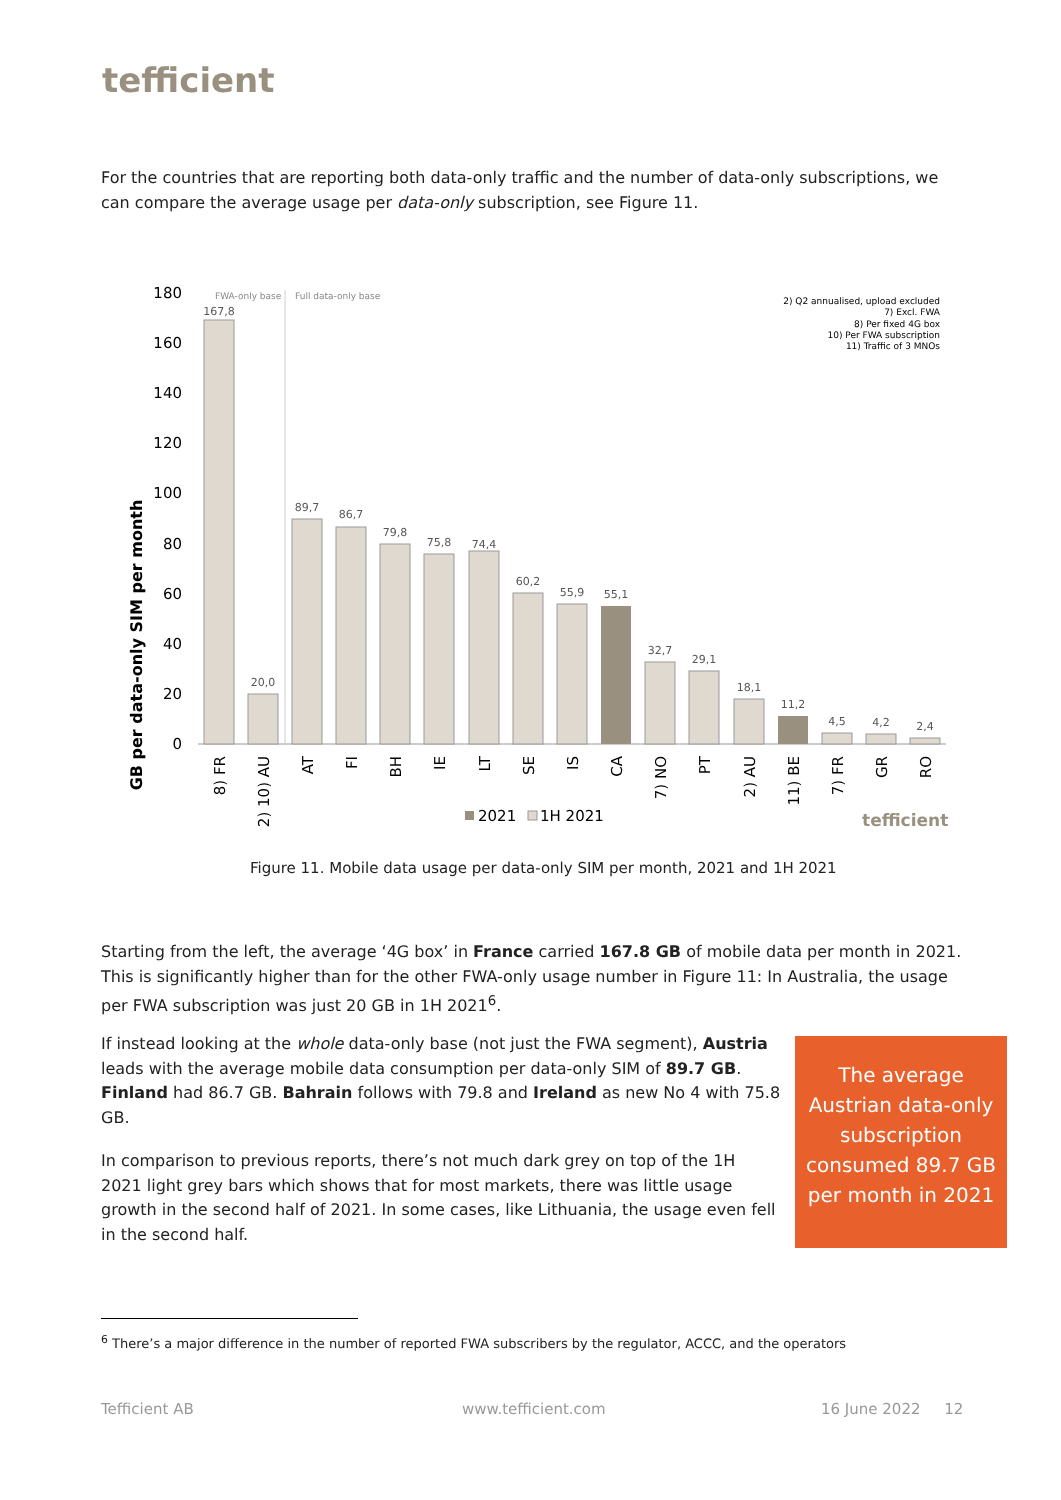tefficient
For the countries that are reporting both data-only traffic and the number of data-only subscriptions, we can compare the average usage per data-only subscription, see Figure 11.
GB per data-only SIM per month
180
160
140
120
100
80
60
40
20
0
FWA-only base
Full data-only base
167,8
20,0
89,7
86,7
79,8
75,8
74,4
60,2
55,9
55,1
32,7
29,1
18,1
11,2
4,5
4,2
2,4
8) FR
2) 10) AU
AT
FI
BH
IE
LT
SE
IS
CA
7) NO
PT
2) AU
11) BE
7) FR
GR
RO
2021
1H 2021
tefficient
2) Q2 annualised, upload excluded
7) Excl. FWA
8) Per fixed 4G box
10) Per FWA subscription
11) Traffic of 3 MNOs
Figure 11. Mobile data usage per data-only SIM per month, 2021 and 1H 2021
Starting from the left, the average ‘4G box’ in France carried 167.8 GB of mobile data per month in 2021. This is significantly higher than for the other FWA-only usage number in Figure 11: In Australia, the usage per FWA subscription was just 20 GB in 1H 2021<sup>6</sup>.
If instead looking at the whole data-only base (not just the FWA segment), Austria leads with the average mobile data consumption per data-only SIM of 89.7 GB. Finland had 86.7 GB. Bahrain follows with 79.8 and Ireland as new No 4 with 75.8 GB.
In comparison to previous reports, there’s not much dark grey on top of the 1H 2021 light grey bars which shows that for most markets, there was little usage growth in the second half of 2021. In some cases, like Lithuania, the usage even fell in the second half.
The average Austrian data-only subscription consumed 89.7 GB per month in 2021
<sup>6</sup> There’s a major difference in the number of reported FWA subscribers by the regulator, ACCC, and the operators
Tefficient AB www.tefficient.com 16 June 2022 12